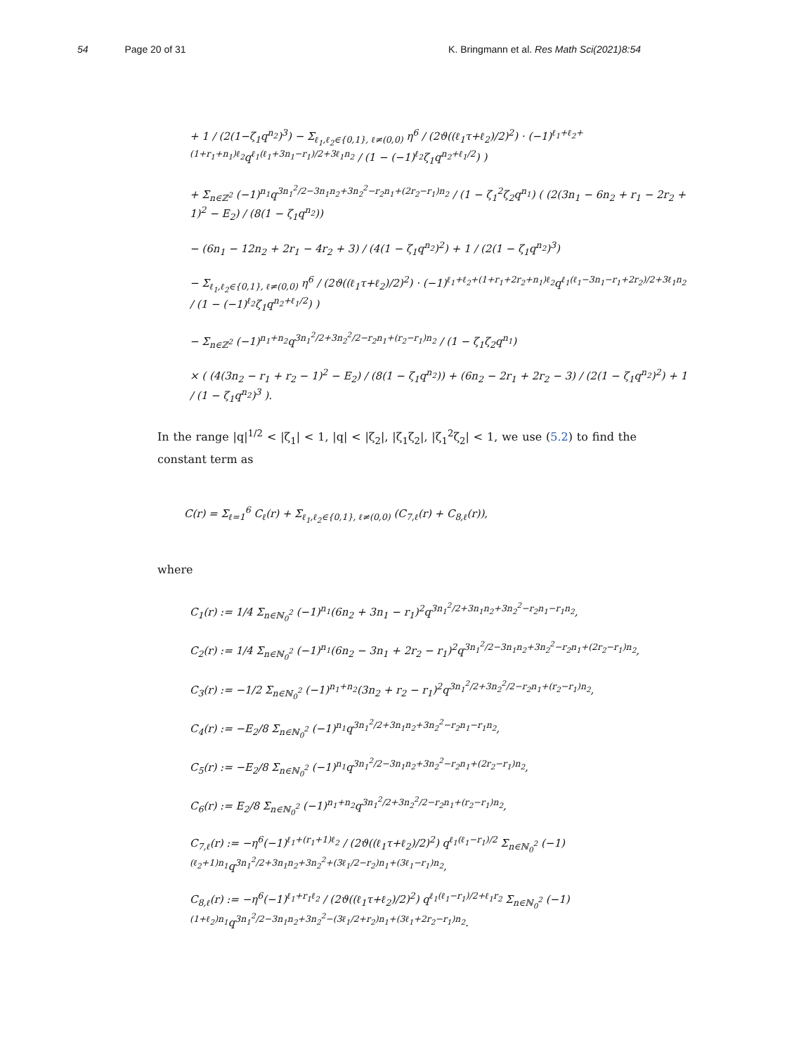54 Page 20 of 31 K. Bringmann et al. Res Math Sci(2021)8:54
+ 1 / (2(1−ζ<sub>1</sub>q<sup>n<sub>2</sub></sup>)<sup>3</sup>) − Σ<sub>ℓ<sub>1</sub>,ℓ<sub>2</sub>∈{0,1}, ℓ≠(0,0)</sub> η<sup>6</sup> / (2ϑ((ℓ<sub>1</sub>τ+ℓ<sub>2</sub>)/2)<sup>2</sup>) · (−1)<sup>ℓ<sub>1</sub>+ℓ<sub>2</sub>+(1+r<sub>1</sub>+n<sub>1</sub>)ℓ<sub>2</sub></sup>q<sup>ℓ<sub>1</sub>(ℓ<sub>1</sub>+3n<sub>1</sub>−r<sub>1</sub>)/2+3ℓ<sub>1</sub>n<sub>2</sub></sup> / (1 − (−1)<sup>ℓ<sub>2</sub></sup>ζ<sub>1</sub>q<sup>n<sub>2</sub>+ℓ<sub>1</sub>/2</sup>) )
+ Σ<sub>n∈ℤ<sup>2</sup></sub> (−1)<sup>n<sub>1</sub></sup>q<sup>3n<sub>1</sub><sup>2</sup>/2−3n<sub>1</sub>n<sub>2</sub>+3n<sub>2</sub><sup>2</sup>−r<sub>2</sub>n<sub>1</sub>+(2r<sub>2</sub>−r<sub>1</sub>)n<sub>2</sub></sup> / (1 − ζ<sub>1</sub><sup>2</sup>ζ<sub>2</sub>q<sup>n<sub>1</sub></sup>) ( (2(3n<sub>1</sub> − 6n<sub>2</sub> + r<sub>1</sub> − 2r<sub>2</sub> + 1)<sup>2</sup> − E<sub>2</sub>) / (8(1 − ζ<sub>1</sub>q<sup>n<sub>2</sub></sup>))
− (6n<sub>1</sub> − 12n<sub>2</sub> + 2r<sub>1</sub> − 4r<sub>2</sub> + 3) / (4(1 − ζ<sub>1</sub>q<sup>n<sub>2</sub></sup>)<sup>2</sup>) + 1 / (2(1 − ζ<sub>1</sub>q<sup>n<sub>2</sub></sup>)<sup>3</sup>)
− Σ<sub>ℓ<sub>1</sub>,ℓ<sub>2</sub>∈{0,1}, ℓ≠(0,0)</sub> η<sup>6</sup> / (2ϑ((ℓ<sub>1</sub>τ+ℓ<sub>2</sub>)/2)<sup>2</sup>) · (−1)<sup>ℓ<sub>1</sub>+ℓ<sub>2</sub>+(1+r<sub>1</sub>+2r<sub>2</sub>+n<sub>1</sub>)ℓ<sub>2</sub></sup>q<sup>ℓ<sub>1</sub>(ℓ<sub>1</sub>−3n<sub>1</sub>−r<sub>1</sub>+2r<sub>2</sub>)/2+3ℓ<sub>1</sub>n<sub>2</sub></sup> / (1 − (−1)<sup>ℓ<sub>2</sub></sup>ζ<sub>1</sub>q<sup>n<sub>2</sub>+ℓ<sub>1</sub>/2</sup>) )
− Σ<sub>n∈ℤ<sup>2</sup></sub> (−1)<sup>n<sub>1</sub>+n<sub>2</sub></sup>q<sup>3n<sub>1</sub><sup>2</sup>/2+3n<sub>2</sub><sup>2</sup>/2−r<sub>2</sub>n<sub>1</sub>+(r<sub>2</sub>−r<sub>1</sub>)n<sub>2</sub></sup> / (1 − ζ<sub>1</sub>ζ<sub>2</sub>q<sup>n<sub>1</sub></sup>)
× ( (4(3n<sub>2</sub> − r<sub>1</sub> + r<sub>2</sub> − 1)<sup>2</sup> − E<sub>2</sub>) / (8(1 − ζ<sub>1</sub>q<sup>n<sub>2</sub></sup>)) + (6n<sub>2</sub> − 2r<sub>1</sub> + 2r<sub>2</sub> − 3) / (2(1 − ζ<sub>1</sub>q<sup>n<sub>2</sub></sup>)<sup>2</sup>) + 1 / (1 − ζ<sub>1</sub>q<sup>n<sub>2</sub></sup>)<sup>3</sup> ).
In the range |q|<sup>1/2</sup> < |ζ<sub>1</sub>| < 1, |q| < |ζ<sub>2</sub>|, |ζ<sub>1</sub>ζ<sub>2</sub>|, |ζ<sub>1</sub><sup>2</sup>ζ<sub>2</sub>| < 1, we use (5.2) to find the constant term as
C(r) = Σ<sub>ℓ=1</sub><sup>6</sup> C<sub>ℓ</sub>(r) + Σ<sub>ℓ<sub>1</sub>,ℓ<sub>2</sub>∈{0,1}, ℓ≠(0,0)</sub> (C<sub>7,ℓ</sub>(r) + C<sub>8,ℓ</sub>(r)),
where
C<sub>1</sub>(r) := 1/4 Σ<sub>n∈ℕ<sub>0</sub><sup>2</sup></sub> (−1)<sup>n<sub>1</sub></sup>(6n<sub>2</sub> + 3n<sub>1</sub> − r<sub>1</sub>)<sup>2</sup>q<sup>3n<sub>1</sub><sup>2</sup>/2+3n<sub>1</sub>n<sub>2</sub>+3n<sub>2</sub><sup>2</sup>−r<sub>2</sub>n<sub>1</sub>−r<sub>1</sub>n<sub>2</sub></sup>,
C<sub>2</sub>(r) := 1/4 Σ<sub>n∈ℕ<sub>0</sub><sup>2</sup></sub> (−1)<sup>n<sub>1</sub></sup>(6n<sub>2</sub> − 3n<sub>1</sub> + 2r<sub>2</sub> − r<sub>1</sub>)<sup>2</sup>q<sup>3n<sub>1</sub><sup>2</sup>/2−3n<sub>1</sub>n<sub>2</sub>+3n<sub>2</sub><sup>2</sup>−r<sub>2</sub>n<sub>1</sub>+(2r<sub>2</sub>−r<sub>1</sub>)n<sub>2</sub></sup>,
C<sub>3</sub>(r) := −1/2 Σ<sub>n∈ℕ<sub>0</sub><sup>2</sup></sub> (−1)<sup>n<sub>1</sub>+n<sub>2</sub></sup>(3n<sub>2</sub> + r<sub>2</sub> − r<sub>1</sub>)<sup>2</sup>q<sup>3n<sub>1</sub><sup>2</sup>/2+3n<sub>2</sub><sup>2</sup>/2−r<sub>2</sub>n<sub>1</sub>+(r<sub>2</sub>−r<sub>1</sub>)n<sub>2</sub></sup>,
C<sub>4</sub>(r) := −E<sub>2</sub>/8 Σ<sub>n∈ℕ<sub>0</sub><sup>2</sup></sub> (−1)<sup>n<sub>1</sub></sup>q<sup>3n<sub>1</sub><sup>2</sup>/2+3n<sub>1</sub>n<sub>2</sub>+3n<sub>2</sub><sup>2</sup>−r<sub>2</sub>n<sub>1</sub>−r<sub>1</sub>n<sub>2</sub></sup>,
C<sub>5</sub>(r) := −E<sub>2</sub>/8 Σ<sub>n∈ℕ<sub>0</sub><sup>2</sup></sub> (−1)<sup>n<sub>1</sub></sup>q<sup>3n<sub>1</sub><sup>2</sup>/2−3n<sub>1</sub>n<sub>2</sub>+3n<sub>2</sub><sup>2</sup>−r<sub>2</sub>n<sub>1</sub>+(2r<sub>2</sub>−r<sub>1</sub>)n<sub>2</sub></sup>,
C<sub>6</sub>(r) := E<sub>2</sub>/8 Σ<sub>n∈ℕ<sub>0</sub><sup>2</sup></sub> (−1)<sup>n<sub>1</sub>+n<sub>2</sub></sup>q<sup>3n<sub>1</sub><sup>2</sup>/2+3n<sub>2</sub><sup>2</sup>/2−r<sub>2</sub>n<sub>1</sub>+(r<sub>2</sub>−r<sub>1</sub>)n<sub>2</sub></sup>,
C<sub>7,ℓ</sub>(r) := −η<sup>6</sup>(−1)<sup>ℓ<sub>1</sub>+(r<sub>1</sub>+1)ℓ<sub>2</sub></sup> / (2ϑ((ℓ<sub>1</sub>τ+ℓ<sub>2</sub>)/2)<sup>2</sup>) q<sup>ℓ<sub>1</sub>(ℓ<sub>1</sub>−r<sub>1</sub>)/2</sup> Σ<sub>n∈ℕ<sub>0</sub><sup>2</sup></sub> (−1)<sup>(ℓ<sub>2</sub>+1)n<sub>1</sub></sup>q<sup>3n<sub>1</sub><sup>2</sup>/2+3n<sub>1</sub>n<sub>2</sub>+3n<sub>2</sub><sup>2</sup>+(3ℓ<sub>1</sub>/2−r<sub>2</sub>)n<sub>1</sub>+(3ℓ<sub>1</sub>−r<sub>1</sub>)n<sub>2</sub></sup>,
C<sub>8,ℓ</sub>(r) := −η<sup>6</sup>(−1)<sup>ℓ<sub>1</sub>+r<sub>1</sub>ℓ<sub>2</sub></sup> / (2ϑ((ℓ<sub>1</sub>τ+ℓ<sub>2</sub>)/2)<sup>2</sup>) q<sup>ℓ<sub>1</sub>(ℓ<sub>1</sub>−r<sub>1</sub>)/2+ℓ<sub>1</sub>r<sub>2</sub></sup> Σ<sub>n∈ℕ<sub>0</sub><sup>2</sup></sub> (−1)<sup>(1+ℓ<sub>2</sub>)n<sub>1</sub></sup>q<sup>3n<sub>1</sub><sup>2</sup>/2−3n<sub>1</sub>n<sub>2</sub>+3n<sub>2</sub><sup>2</sup>−(3ℓ<sub>1</sub>/2+r<sub>2</sub>)n<sub>1</sub>+(3ℓ<sub>1</sub>+2r<sub>2</sub>−r<sub>1</sub>)n<sub>2</sub></sup>.